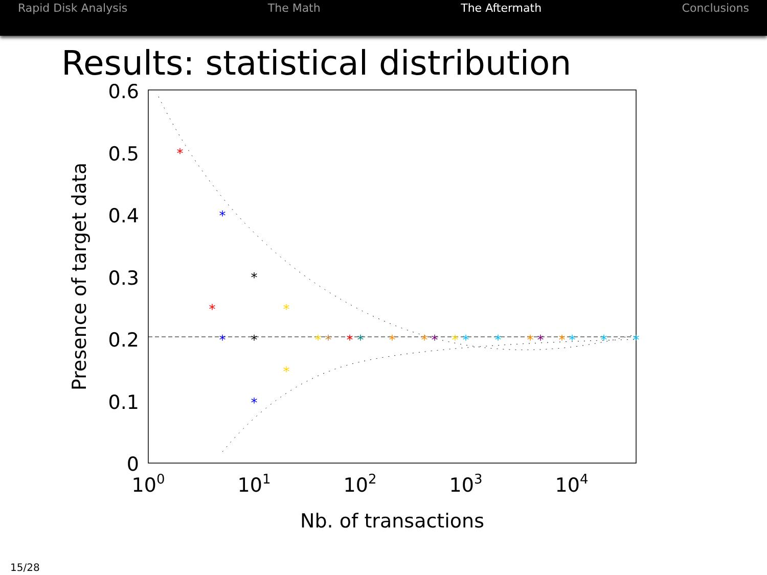Rapid Disk Analysis The Math The Aftermath Conclusions
Results: statistical distribution
0.6
0.5
0.4
0.3
0.2
0.1
0
100
101
102
103
104
Nb. of transactions
Presence of target data
*
*
*
*
*
*
*
*
*
*
*
*
*
*
*
*
*
*
*
*
*
*
*
*
*
15/28